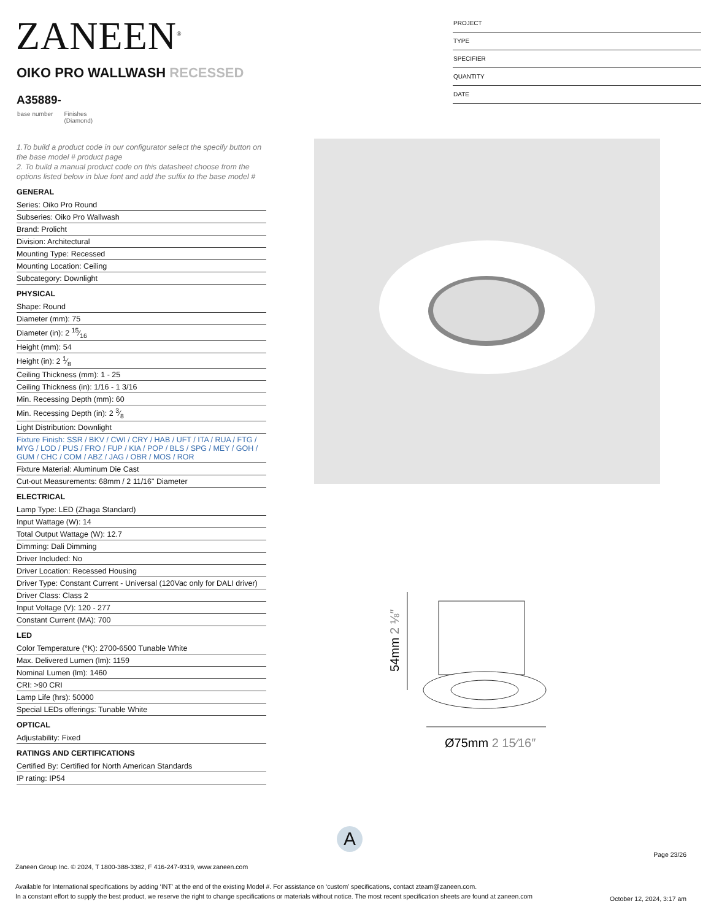ZANEEN<sup>®</sup>
PROJECT
TYPE
SPECIFIER
QUANTITY
DATE
OIKO PRO WALLWASH RECESSED
A35889-
base number Finishes
(Diamond)
1.To build a product code in our configurator select the specify button on the base model # product page
2. To build a manual product code on this datasheet choose from the options listed below in blue font and add the suffix to the base model #
GENERAL
Series: Oiko Pro Round
Subseries: Oiko Pro Wallwash
Brand: Prolicht
Division: Architectural
Mounting Type: Recessed
Mounting Location: Ceiling
Subcategory: Downlight
PHYSICAL
Shape: Round
Diameter (mm): 75
Diameter (in): 2 15⁄16
Height (mm): 54
Height (in): 2 1⁄8
Ceiling Thickness (mm): 1 - 25
Ceiling Thickness (in): 1/16 - 1 3/16
Min. Recessing Depth (mm): 60
Min. Recessing Depth (in): 2 3⁄8
Light Distribution: Downlight
Fixture Finish: SSR / BKV / CWI / CRY / HAB / UFT / ITA / RUA / FTG / MYG / LOD / PUS / FRO / FUP / KIA / POP / BLS / SPG / MEY / GOH / GUM / CHC / COM / ABZ / JAG / OBR / MOS / ROR
Fixture Material: Aluminum Die Cast
Cut-out Measurements: 68mm / 2 11/16" Diameter
ELECTRICAL
Lamp Type: LED (Zhaga Standard)
Input Wattage (W): 14
Total Output Wattage (W): 12.7
Dimming: Dali Dimming
Driver Included: No
Driver Location: Recessed Housing
Driver Type: Constant Current - Universal (120Vac only for DALI driver)
Driver Class: Class 2
Input Voltage (V): 120 - 277
Constant Current (MA): 700
LED
Color Temperature (°K): 2700-6500 Tunable White
Max. Delivered Lumen (lm): 1159
Nominal Lumen (lm): 1460
CRI: >90 CRI
Lamp Life (hrs): 50000
Special LEDs offerings: Tunable White
OPTICAL
Adjustability: Fixed
RATINGS AND CERTIFICATIONS
Certified By: Certified for North American Standards
IP rating: IP54
54mm 2 ⅛″
Ø75mm 2 15⁄16″
A
Page 23/26
Zaneen Group Inc. © 2024, T 1800-388-3382, F 416-247-9319, www.zaneen.com
Available for International specifications by adding ‘INT’ at the end of the existing Model #. For assistance on ‘custom’ specifications, contact zteam@zaneen.com.
In a constant effort to supply the best product, we reserve the right to change specifications or materials without notice. The most recent specification sheets are found at zaneen.com
October 12, 2024, 3:17 am